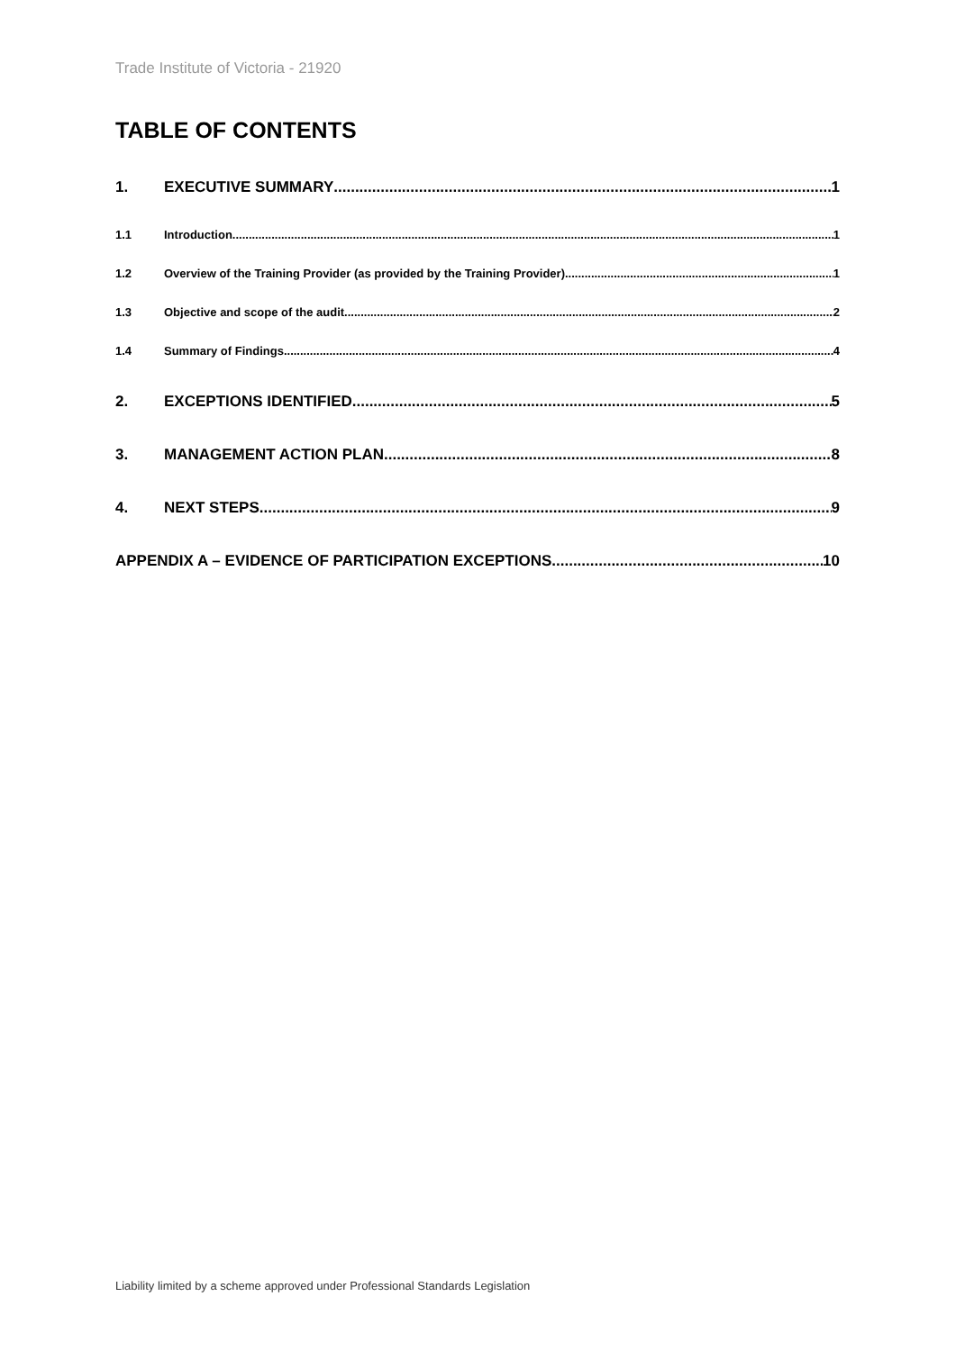Trade Institute of Victoria - 21920
TABLE OF CONTENTS
1. EXECUTIVE SUMMARY 1
1.1 Introduction 1
1.2 Overview of the Training Provider (as provided by the Training Provider) 1
1.3 Objective and scope of the audit 2
1.4 Summary of Findings 4
2. EXCEPTIONS IDENTIFIED 5
3. MANAGEMENT ACTION PLAN 8
4. NEXT STEPS 9
APPENDIX A – EVIDENCE OF PARTICIPATION EXCEPTIONS 10
Liability limited by a scheme approved under Professional Standards Legislation